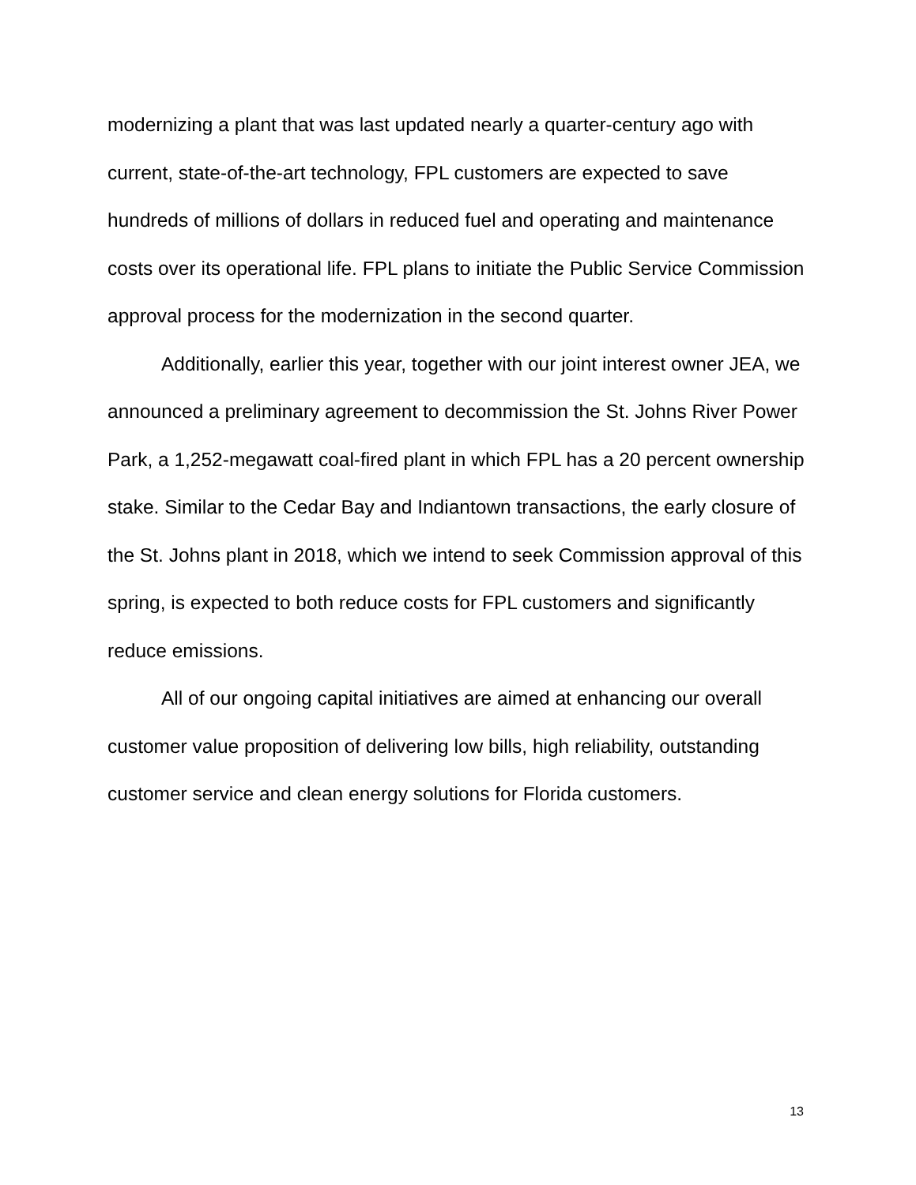modernizing a plant that was last updated nearly a quarter-century ago with current, state-of-the-art technology, FPL customers are expected to save hundreds of millions of dollars in reduced fuel and operating and maintenance costs over its operational life. FPL plans to initiate the Public Service Commission approval process for the modernization in the second quarter.
Additionally, earlier this year, together with our joint interest owner JEA, we announced a preliminary agreement to decommission the St. Johns River Power Park, a 1,252-megawatt coal-fired plant in which FPL has a 20 percent ownership stake. Similar to the Cedar Bay and Indiantown transactions, the early closure of the St. Johns plant in 2018, which we intend to seek Commission approval of this spring, is expected to both reduce costs for FPL customers and significantly reduce emissions.
All of our ongoing capital initiatives are aimed at enhancing our overall customer value proposition of delivering low bills, high reliability, outstanding customer service and clean energy solutions for Florida customers.
13